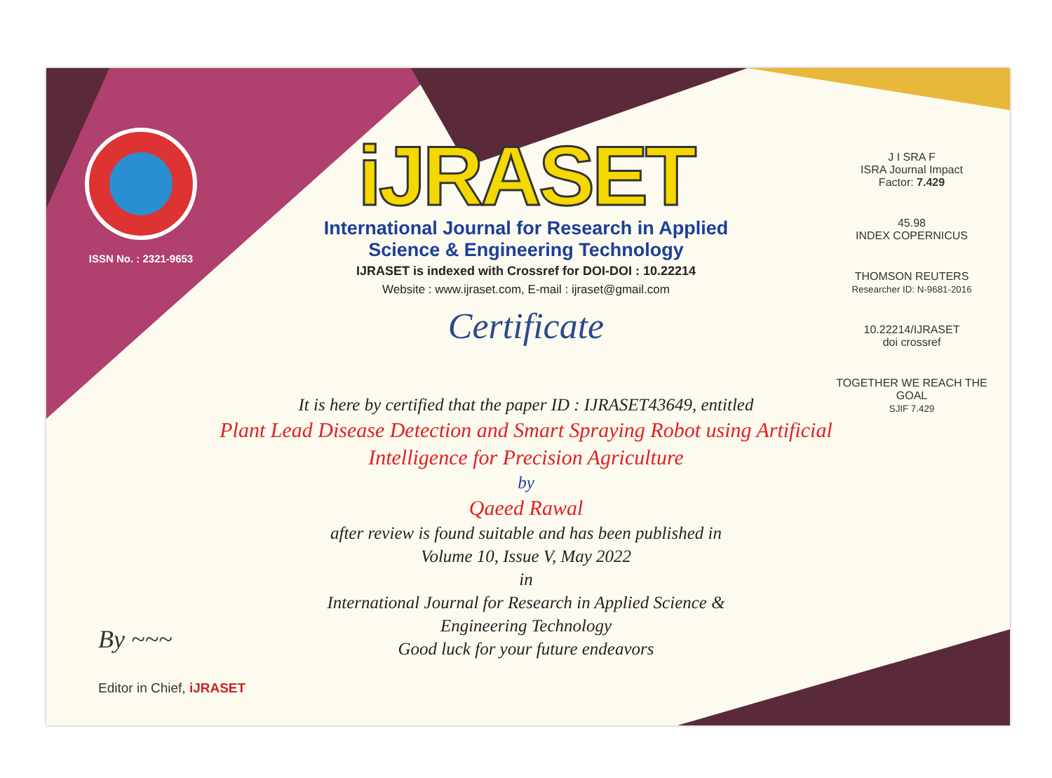ISSN No. : 2321-9653
iJRASET
International Journal for Research in Applied
Science & Engineering Technology
IJRASET is indexed with Crossref for DOI-DOI : 10.22214
Website : www.ijraset.com, E-mail : ijraset@gmail.com
Certificate
It is here by certified that the paper ID : IJRASET43649, entitled
Plant Lead Disease Detection and Smart Spraying Robot using Artificial
Intelligence for Precision Agriculture
by
Qaeed Rawal
after review is found suitable and has been published in
Volume 10, Issue V, May 2022
in
International Journal for Research in Applied Science &
Engineering Technology
Good luck for your future endeavors
J I SRA F
ISRA Journal Impact
Factor: 7.429
45.98
INDEX COPERNICUS
THOMSON REUTERS
Researcher ID: N-9681-2016
10.22214/IJRASET
doi crossref
TOGETHER WE REACH THE GOAL
SJIF 7.429
By ~~~
Editor in Chief, iJRASET